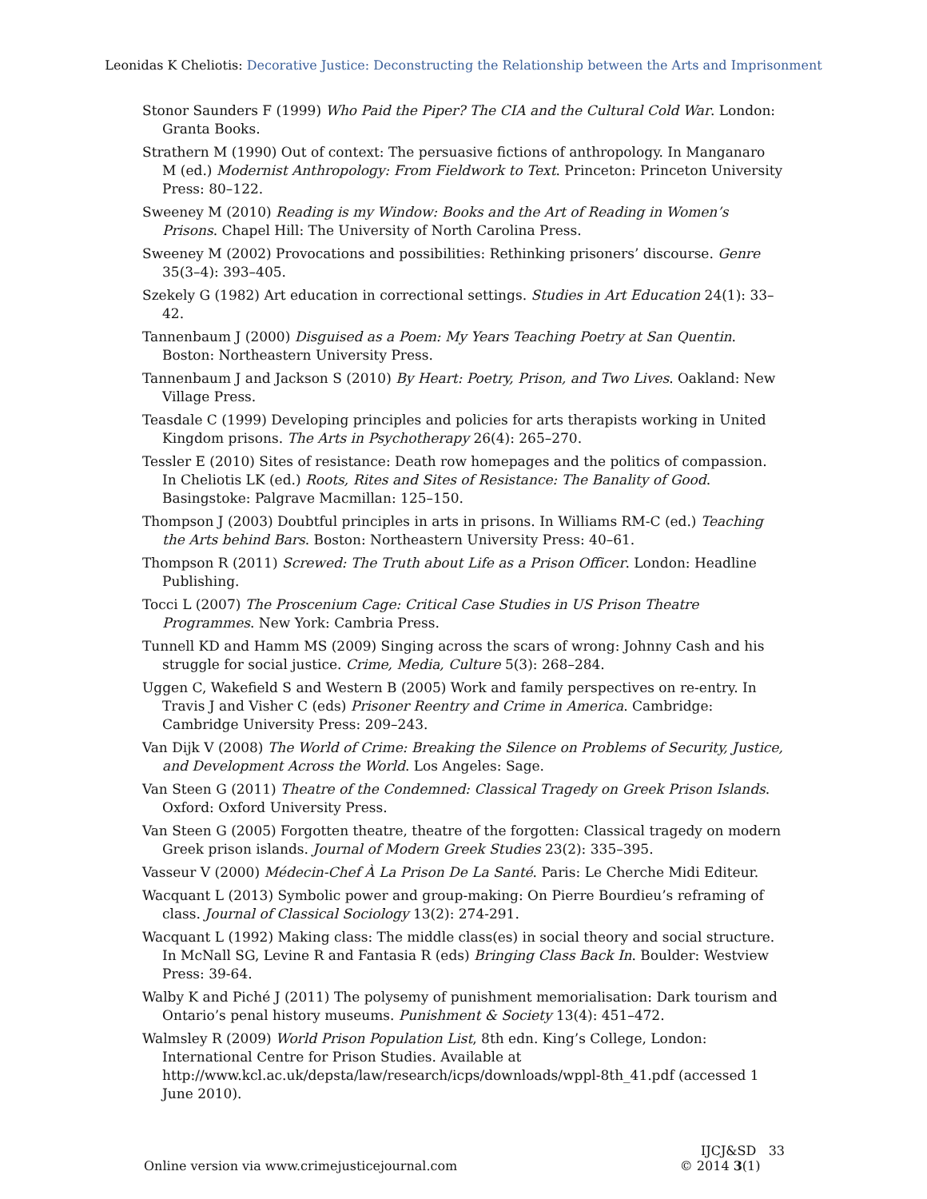Leonidas K Cheliotis: Decorative Justice: Deconstructing the Relationship between the Arts and Imprisonment
Stonor Saunders F (1999) Who Paid the Piper? The CIA and the Cultural Cold War. London: Granta Books.
Strathern M (1990) Out of context: The persuasive fictions of anthropology. In Manganaro M (ed.) Modernist Anthropology: From Fieldwork to Text. Princeton: Princeton University Press: 80–122.
Sweeney M (2010) Reading is my Window: Books and the Art of Reading in Women’s Prisons. Chapel Hill: The University of North Carolina Press.
Sweeney M (2002) Provocations and possibilities: Rethinking prisoners’ discourse. Genre 35(3–4): 393–405.
Szekely G (1982) Art education in correctional settings. Studies in Art Education 24(1): 33–42.
Tannenbaum J (2000) Disguised as a Poem: My Years Teaching Poetry at San Quentin. Boston: Northeastern University Press.
Tannenbaum J and Jackson S (2010) By Heart: Poetry, Prison, and Two Lives. Oakland: New Village Press.
Teasdale C (1999) Developing principles and policies for arts therapists working in United Kingdom prisons. The Arts in Psychotherapy 26(4): 265–270.
Tessler E (2010) Sites of resistance: Death row homepages and the politics of compassion. In Cheliotis LK (ed.) Roots, Rites and Sites of Resistance: The Banality of Good. Basingstoke: Palgrave Macmillan: 125–150.
Thompson J (2003) Doubtful principles in arts in prisons. In Williams RM-C (ed.) Teaching the Arts behind Bars. Boston: Northeastern University Press: 40–61.
Thompson R (2011) Screwed: The Truth about Life as a Prison Officer. London: Headline Publishing.
Tocci L (2007) The Proscenium Cage: Critical Case Studies in US Prison Theatre Programmes. New York: Cambria Press.
Tunnell KD and Hamm MS (2009) Singing across the scars of wrong: Johnny Cash and his struggle for social justice. Crime, Media, Culture 5(3): 268–284.
Uggen C, Wakefield S and Western B (2005) Work and family perspectives on re-entry. In Travis J and Visher C (eds) Prisoner Reentry and Crime in America. Cambridge: Cambridge University Press: 209–243.
Van Dijk V (2008) The World of Crime: Breaking the Silence on Problems of Security, Justice, and Development Across the World. Los Angeles: Sage.
Van Steen G (2011) Theatre of the Condemned: Classical Tragedy on Greek Prison Islands. Oxford: Oxford University Press.
Van Steen G (2005) Forgotten theatre, theatre of the forgotten: Classical tragedy on modern Greek prison islands. Journal of Modern Greek Studies 23(2): 335–395.
Vasseur V (2000) Médecin-Chef À La Prison De La Santé. Paris: Le Cherche Midi Editeur.
Wacquant L (2013) Symbolic power and group-making: On Pierre Bourdieu’s reframing of class. Journal of Classical Sociology 13(2): 274-291.
Wacquant L (1992) Making class: The middle class(es) in social theory and social structure. In McNall SG, Levine R and Fantasia R (eds) Bringing Class Back In. Boulder: Westview Press: 39-64.
Walby K and Piché J (2011) The polysemy of punishment memorialisation: Dark tourism and Ontario’s penal history museums. Punishment & Society 13(4): 451–472.
Walmsley R (2009) World Prison Population List, 8th edn. King’s College, London: International Centre for Prison Studies. Available at http://www.kcl.ac.uk/depsta/law/research/icps/downloads/wppl-8th_41.pdf (accessed 1 June 2010).
Online version via www.crimejusticejournal.com
IJCJ&SD 33
© 2014 3(1)